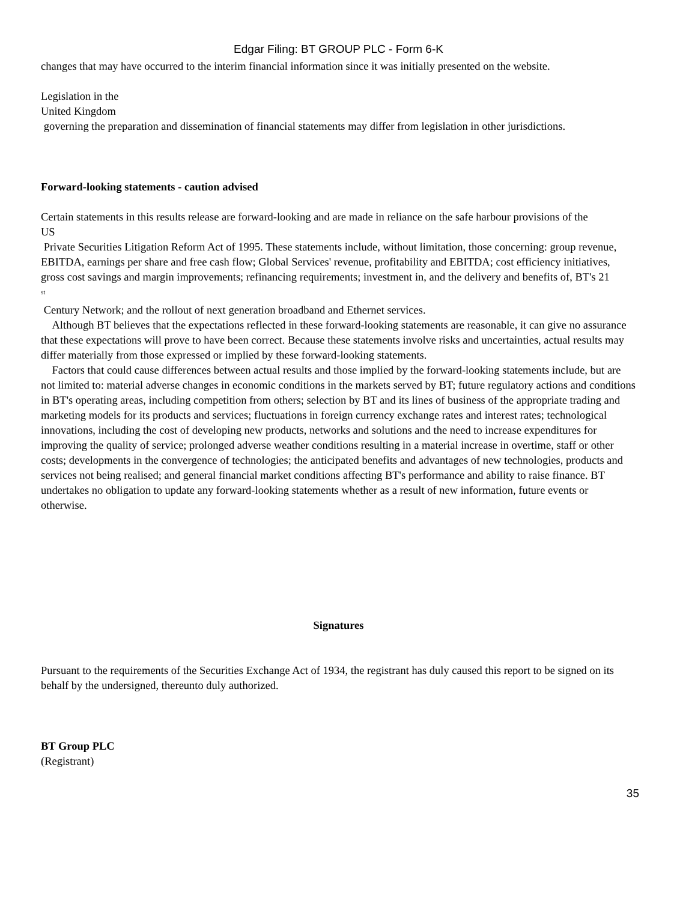Edgar Filing: BT GROUP PLC - Form 6-K
changes that may have occurred to the interim financial information since it was initially presented on the website.
Legislation in the
United Kingdom
governing the preparation and dissemination of financial statements may differ from legislation in other jurisdictions.
Forward-looking statements - caution advised
Certain statements in this results release are forward-looking and are made in reliance on the safe harbour provisions of the
US
Private Securities Litigation Reform Act of 1995. These statements include, without limitation, those concerning: group revenue, EBITDA, earnings per share and free cash flow; Global Services' revenue, profitability and EBITDA; cost efficiency initiatives, gross cost savings and margin improvements; refinancing requirements; investment in, and the delivery and benefits of, BT's 21
<sup>st</sup>
Century Network; and the rollout of next generation broadband and Ethernet services.
Although BT believes that the expectations reflected in these forward-looking statements are reasonable, it can give no assurance that these expectations will prove to have been correct. Because these statements involve risks and uncertainties, actual results may differ materially from those expressed or implied by these forward-looking statements.
Factors that could cause differences between actual results and those implied by the forward-looking statements include, but are not limited to: material adverse changes in economic conditions in the markets served by BT; future regulatory actions and conditions in BT's operating areas, including competition from others; selection by BT and its lines of business of the appropriate trading and marketing models for its products and services; fluctuations in foreign currency exchange rates and interest rates; technological innovations, including the cost of developing new products, networks and solutions and the need to increase expenditures for improving the quality of service; prolonged adverse weather conditions resulting in a material increase in overtime, staff or other costs; developments in the convergence of technologies; the anticipated benefits and advantages of new technologies, products and services not being realised; and general financial market conditions affecting BT's performance and ability to raise finance. BT undertakes no obligation to update any forward-looking statements whether as a result of new information, future events or otherwise.
Signatures
Pursuant to the requirements of the Securities Exchange Act of 1934, the registrant has duly caused this report to be signed on its behalf by the undersigned, thereunto duly authorized.
BT Group PLC
(Registrant)
35